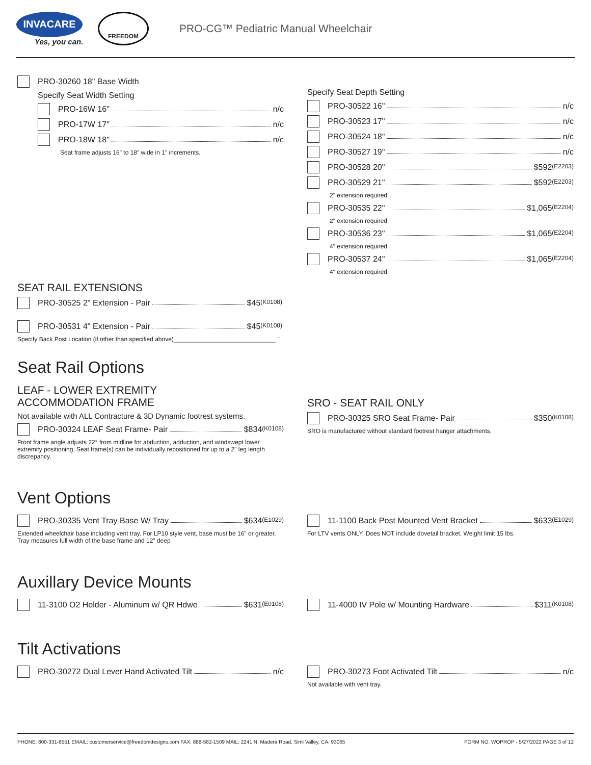INVACARE
Yes, you can.
FREEDOM
PRO-CG™ Pediatric Manual Wheelchair
PRO-30260 18" Base Width
Specify Seat Width Setting
PRO-16W 16" n/c
PRO-17W 17" n/c
PRO-18W 18" n/c
Seat frame adjusts 16" to 18" wide in 1" increments.
Specify Seat Depth Setting
PRO-30522 16" n/c
PRO-30523 17" n/c
PRO-30524 18" n/c
PRO-30527 19" n/c
PRO-30528 20" $592 (E2203)
PRO-30529 21" $592 (E2203)
2" extension required
PRO-30535 22" $1,065 (E2204)
2" extension required
PRO-30536 23" $1,065 (E2204)
4" extension required
PRO-30537 24" $1,065 (E2204)
4" extension required
SEAT RAIL EXTENSIONS
PRO-30525 2" Extension - Pair $45 (K0108)
PRO-30531 4" Extension - Pair $45 (K0108)
Specify Back Post Location (if other than specified above)______________________________ "
Seat Rail Options
LEAF - LOWER EXTREMITY
ACCOMMODATION FRAME
Not available with ALL Contracture & 3D Dynamic footrest systems.
PRO-30324 LEAF Seat Frame- Pair $834 (K0108)
Front frame angle adjusts 22° from midline for abduction, adduction, and windswept lower extremity positioning. Seat frame(s) can be individually repositioned for up to a 2" leg length discrepancy.
SRO - SEAT RAIL ONLY
PRO-30325 SRO Seat Frame- Pair $350 (K0108)
SRO is manufactured without standard footrest hanger attachments.
Vent Options
PRO-30335 Vent Tray Base W/ Tray $634 (E1029)
Extended wheelchair base including vent tray. For LP10 style vent, base must be 16" or greater. Tray measures full width of the base frame and 12" deep
11-1100 Back Post Mounted Vent Bracket $633 (E1029)
For LTV vents ONLY. Does NOT include dovetail bracket. Weight limit 15 lbs.
Auxillary Device Mounts
11-3100 O2 Holder - Aluminum w/ QR Hdwe $631 (E0108)
11-4000 IV Pole w/ Mounting Hardware $311 (K0108)
Tilt Activations
PRO-30272 Dual Lever Hand Activated Tilt n/c
PRO-30273 Foot Activated Tilt n/c
Not available with vent tray.
PHONE: 800-331-8551 EMAIL: customerservice@freedomdesigns.com FAX: 888-582-1509 MAIL: 2241 N. Madera Road, Simi Valley, CA. 93065 FORM NO. WOPROP - 5/27/2022 PAGE 3 of 12